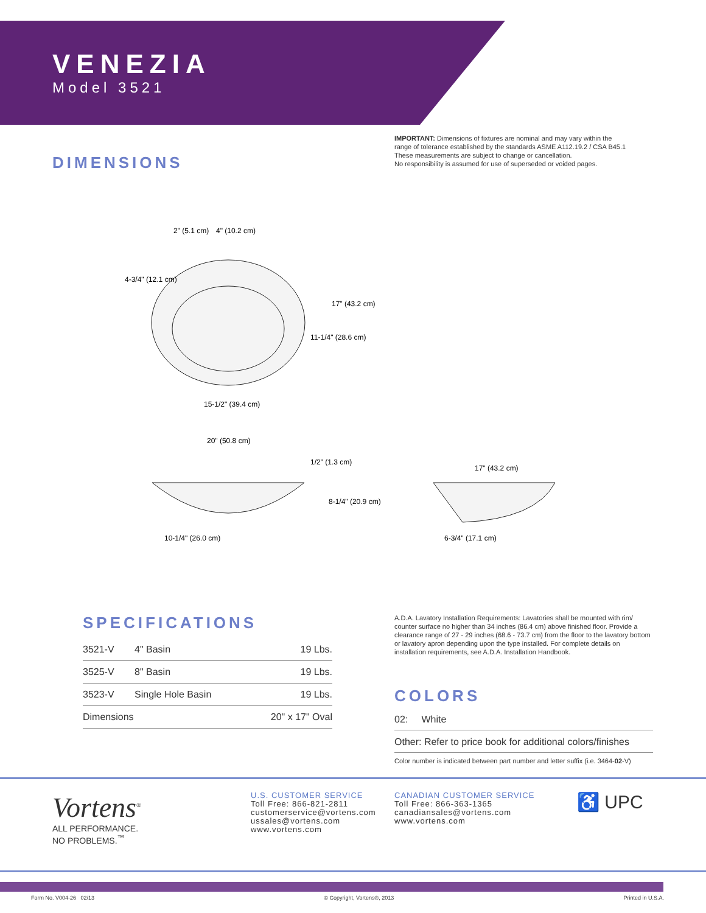VENEZIA
Model 3521
DIMENSIONS
IMPORTANT: Dimensions of fixtures are nominal and may vary within the
range of tolerance established by the standards ASME A112.19.2 / CSA B45.1
These measurements are subject to change or cancellation.
No responsibility is assumed for use of superseded or voided pages.
2" (5.1 cm)
4" (10.2 cm)
4-3/4" (12.1 cm)
17" (43.2 cm)
11-1/4" (28.6 cm)
15-1/2" (39.4 cm)
20" (50.8 cm)
1/2" (1.3 cm)
8-1/4" (20.9 cm)
10-1/4" (26.0 cm)
17" (43.2 cm)
6-3/4" (17.1 cm)
SPECIFICATIONS
| 3521-V | 4" Basin | 19 Lbs. |
| 3525-V | 8" Basin | 19 Lbs. |
| 3523-V | Single Hole Basin | 19 Lbs. |
| Dimensions | | 20" x 17" Oval |
A.D.A. Lavatory Installation Requirements: Lavatories shall be mounted with rim/ counter surface no higher than 34 inches (86.4 cm) above finished floor. Provide a clearance range of 27 - 29 inches (68.6 - 73.7 cm) from the floor to the lavatory bottom or lavatory apron depending upon the type installed. For complete details on installation requirements, see A.D.A. Installation Handbook.
COLORS
02: White
Other: Refer to price book for additional colors/finishes
Color number is indicated between part number and letter suffix (i.e. 3464-02-V)
Vortens<sup>®</sup>
ALL PERFORMANCE.
NO PROBLEMS.<sup>™</sup>
U.S. CUSTOMER SERVICE
Toll Free: 866-821-2811
customerservice@vortens.com
ussales@vortens.com
www.vortens.com
CANADIAN CUSTOMER SERVICE
Toll Free: 866-363-1365
canadiansales@vortens.com
www.vortens.com
♿ UPC
Form No. V004-26 02/13 © Copyright, Vortens®, 2013 Printed in U.S.A.